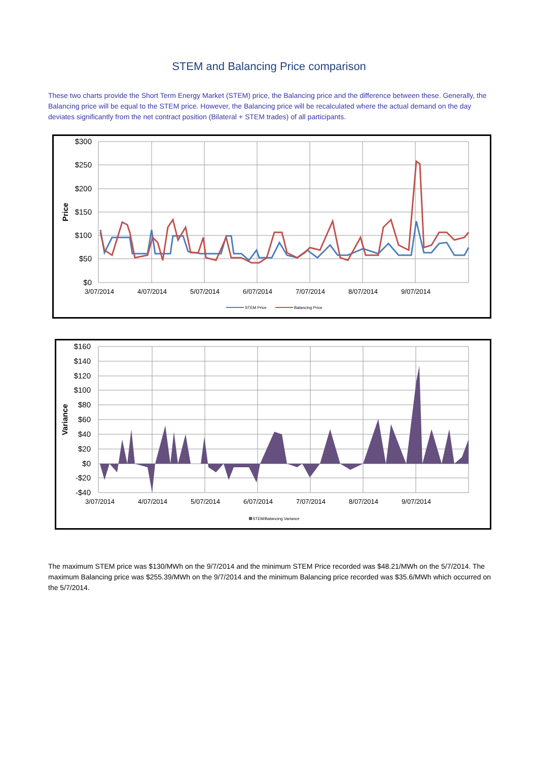STEM and Balancing Price comparison
These two charts provide the Short Term Energy Market (STEM) price, the Balancing price and the difference between these. Generally, the Balancing price will be equal to the STEM price. However, the Balancing price will be recalculated where the actual demand on the day deviates significantly from the net contract position (Bilateral + STEM trades) of all participants.
$300
$250
$200
$150
$100
$50
$0
Price
3/07/2014
4/07/2014
5/07/2014
6/07/2014
7/07/2014
8/07/2014
9/07/2014
STEM Price
Balancing Price
$160
$140
$120
$100
$80
$60
$40
$20
$0
-$20
-$40
Variance
3/07/2014
4/07/2014
5/07/2014
6/07/2014
7/07/2014
8/07/2014
9/07/2014
STEM/Balancing Variance
The maximum STEM price was $130/MWh on the 9/7/2014 and the minimum STEM Price recorded was $48.21/MWh on the 5/7/2014. The maximum Balancing price was $255.39/MWh on the 9/7/2014 and the minimum Balancing price recorded was $35.6/MWh which occurred on the 5/7/2014.